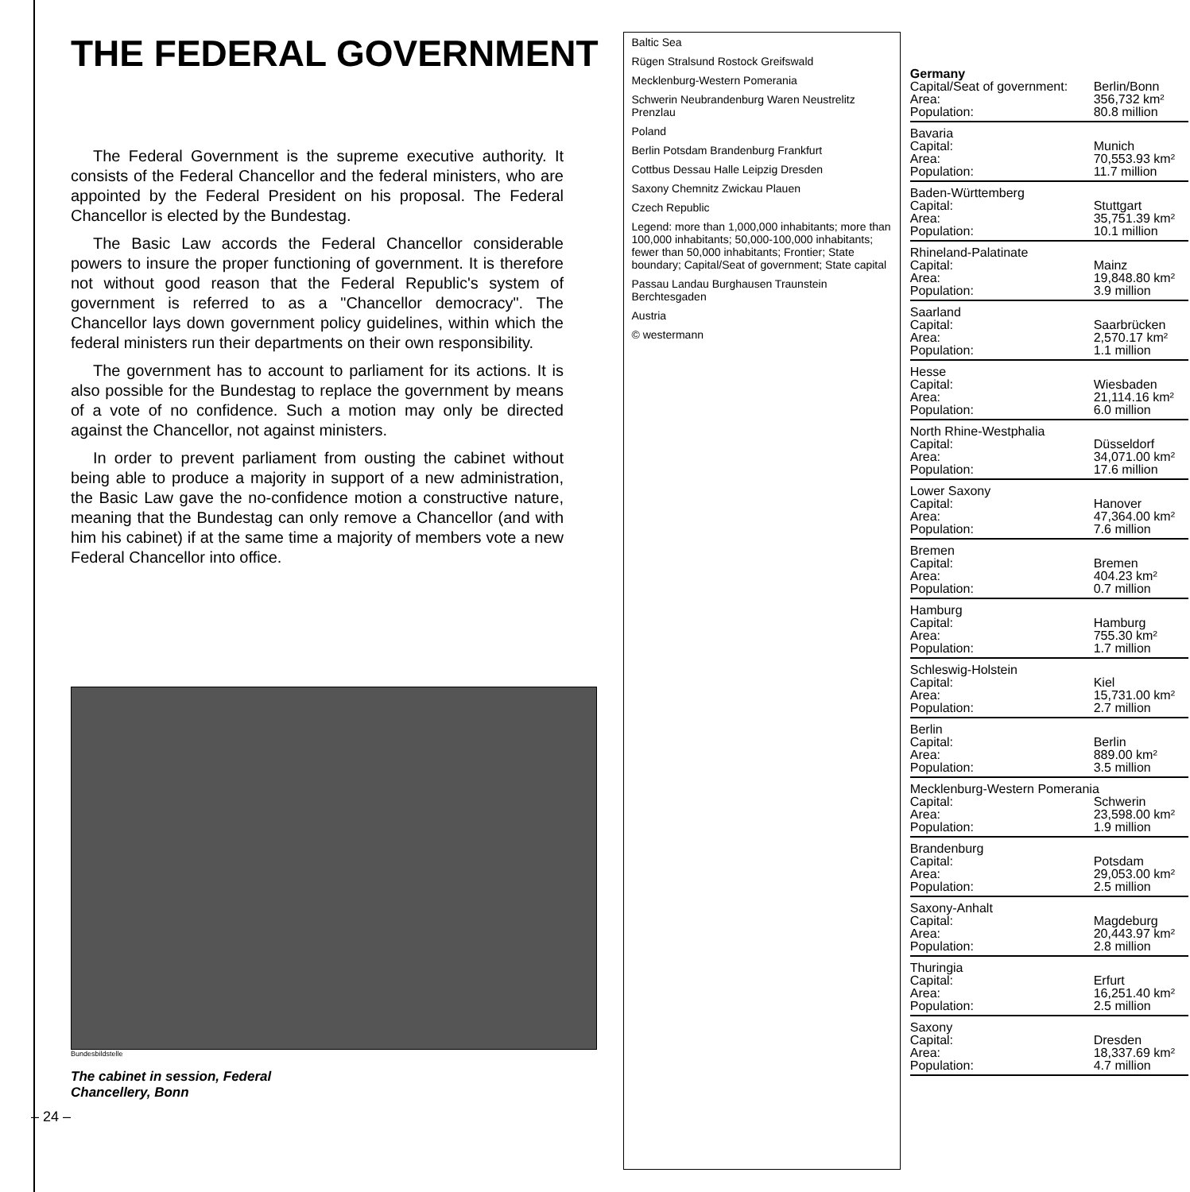THE FEDERAL GOVERNMENT
The Federal Government is the supreme executive authority. It consists of the Federal Chancellor and the federal ministers, who are appointed by the Federal President on his proposal. The Federal Chancellor is elected by the Bundestag.
The Basic Law accords the Federal Chancellor considerable powers to insure the proper functioning of government. It is therefore not without good reason that the Federal Republic's system of government is referred to as a "Chancellor democracy". The Chancellor lays down government policy guidelines, within which the federal ministers run their departments on their own responsibility.
The government has to account to parliament for its actions. It is also possible for the Bundestag to replace the government by means of a vote of no confidence. Such a motion may only be directed against the Chancellor, not against ministers.
In order to prevent parliament from ousting the cabinet without being able to produce a majority in support of a new administration, the Basic Law gave the no-confidence motion a constructive nature, meaning that the Bundestag can only remove a Chancellor (and with him his cabinet) if at the same time a majority of members vote a new Federal Chancellor into office.
Bundesbildstelle
The cabinet in session, Federal
Chancellery, Bonn
– 24 –
Baltic Sea
Rügen Stralsund Rostock Greifswald
Mecklenburg-Western Pomerania
Schwerin Neubrandenburg Waren Neustrelitz Prenzlau
Poland
Berlin Potsdam Brandenburg Frankfurt
Cottbus Dessau Halle Leipzig Dresden
Saxony Chemnitz Zwickau Plauen
Czech Republic
Legend: more than 1,000,000 inhabitants; more than 100,000 inhabitants; 50,000-100,000 inhabitants; fewer than 50,000 inhabitants; Frontier; State boundary; Capital/Seat of government; State capital
Passau Landau Burghausen Traunstein Berchtesgaden
Austria
© westermann
| Germany | |
| Capital/Seat of government: | Berlin/Bonn |
| Area: | 356,732 km² |
| Population: | 80.8 million |
| Bavaria | |
| Capital: | Munich |
| Area: | 70,553.93 km² |
| Population: | 11.7 million |
| Baden-Württemberg | |
| Capital: | Stuttgart |
| Area: | 35,751.39 km² |
| Population: | 10.1 million |
| Rhineland-Palatinate | |
| Capital: | Mainz |
| Area: | 19,848.80 km² |
| Population: | 3.9 million |
| Saarland | |
| Capital: | Saarbrücken |
| Area: | 2,570.17 km² |
| Population: | 1.1 million |
| Hesse | |
| Capital: | Wiesbaden |
| Area: | 21,114.16 km² |
| Population: | 6.0 million |
| North Rhine-Westphalia | |
| Capital: | Düsseldorf |
| Area: | 34,071.00 km² |
| Population: | 17.6 million |
| Lower Saxony | |
| Capital: | Hanover |
| Area: | 47,364.00 km² |
| Population: | 7.6 million |
| Bremen | |
| Capital: | Bremen |
| Area: | 404.23 km² |
| Population: | 0.7 million |
| Hamburg | |
| Capital: | Hamburg |
| Area: | 755.30 km² |
| Population: | 1.7 million |
| Schleswig-Holstein | |
| Capital: | Kiel |
| Area: | 15,731.00 km² |
| Population: | 2.7 million |
| Berlin | |
| Capital: | Berlin |
| Area: | 889.00 km² |
| Population: | 3.5 million |
| Mecklenburg-Western Pomerania | |
| Capital: | Schwerin |
| Area: | 23,598.00 km² |
| Population: | 1.9 million |
| Brandenburg | |
| Capital: | Potsdam |
| Area: | 29,053.00 km² |
| Population: | 2.5 million |
| Saxony-Anhalt | |
| Capital: | Magdeburg |
| Area: | 20,443.97 km² |
| Population: | 2.8 million |
| Thuringia | |
| Capital: | Erfurt |
| Area: | 16,251.40 km² |
| Population: | 2.5 million |
| Saxony | |
| Capital: | Dresden |
| Area: | 18,337.69 km² |
| Population: | 4.7 million |